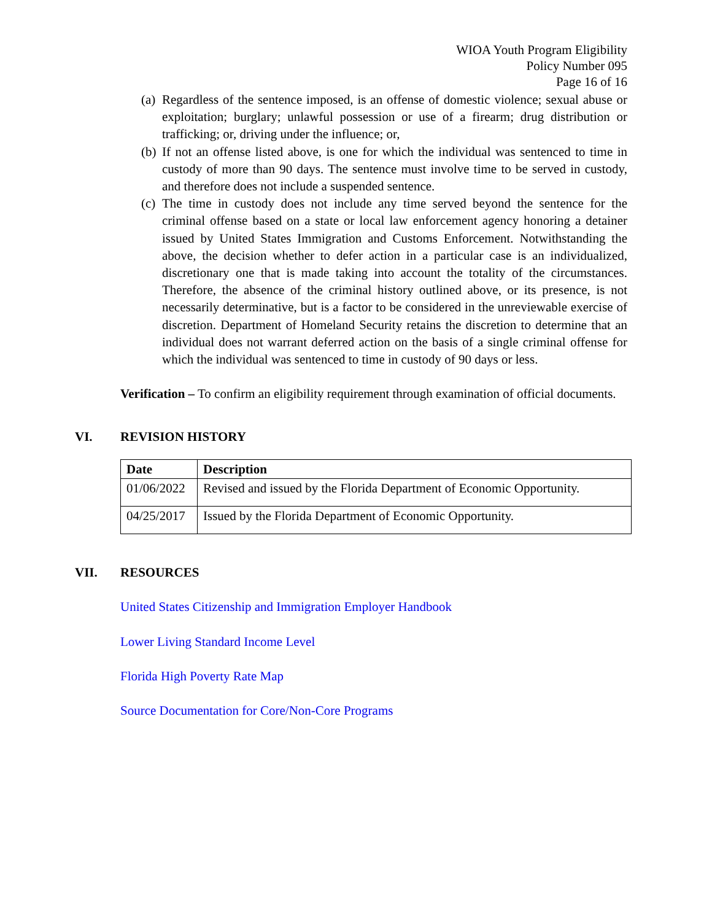WIOA Youth Program Eligibility
Policy Number 095
Page 16 of 16
(a) Regardless of the sentence imposed, is an offense of domestic violence; sexual abuse or exploitation; burglary; unlawful possession or use of a firearm; drug distribution or trafficking; or, driving under the influence; or,
(b) If not an offense listed above, is one for which the individual was sentenced to time in custody of more than 90 days. The sentence must involve time to be served in custody, and therefore does not include a suspended sentence.
(c) The time in custody does not include any time served beyond the sentence for the criminal offense based on a state or local law enforcement agency honoring a detainer issued by United States Immigration and Customs Enforcement. Notwithstanding the above, the decision whether to defer action in a particular case is an individualized, discretionary one that is made taking into account the totality of the circumstances. Therefore, the absence of the criminal history outlined above, or its presence, is not necessarily determinative, but is a factor to be considered in the unreviewable exercise of discretion. Department of Homeland Security retains the discretion to determine that an individual does not warrant deferred action on the basis of a single criminal offense for which the individual was sentenced to time in custody of 90 days or less.
Verification – To confirm an eligibility requirement through examination of official documents.
VI. REVISION HISTORY
| Date | Description |
| --- | --- |
| 01/06/2022 | Revised and issued by the Florida Department of Economic Opportunity. |
| 04/25/2017 | Issued by the Florida Department of Economic Opportunity. |
VII. RESOURCES
United States Citizenship and Immigration Employer Handbook
Lower Living Standard Income Level
Florida High Poverty Rate Map
Source Documentation for Core/Non-Core Programs